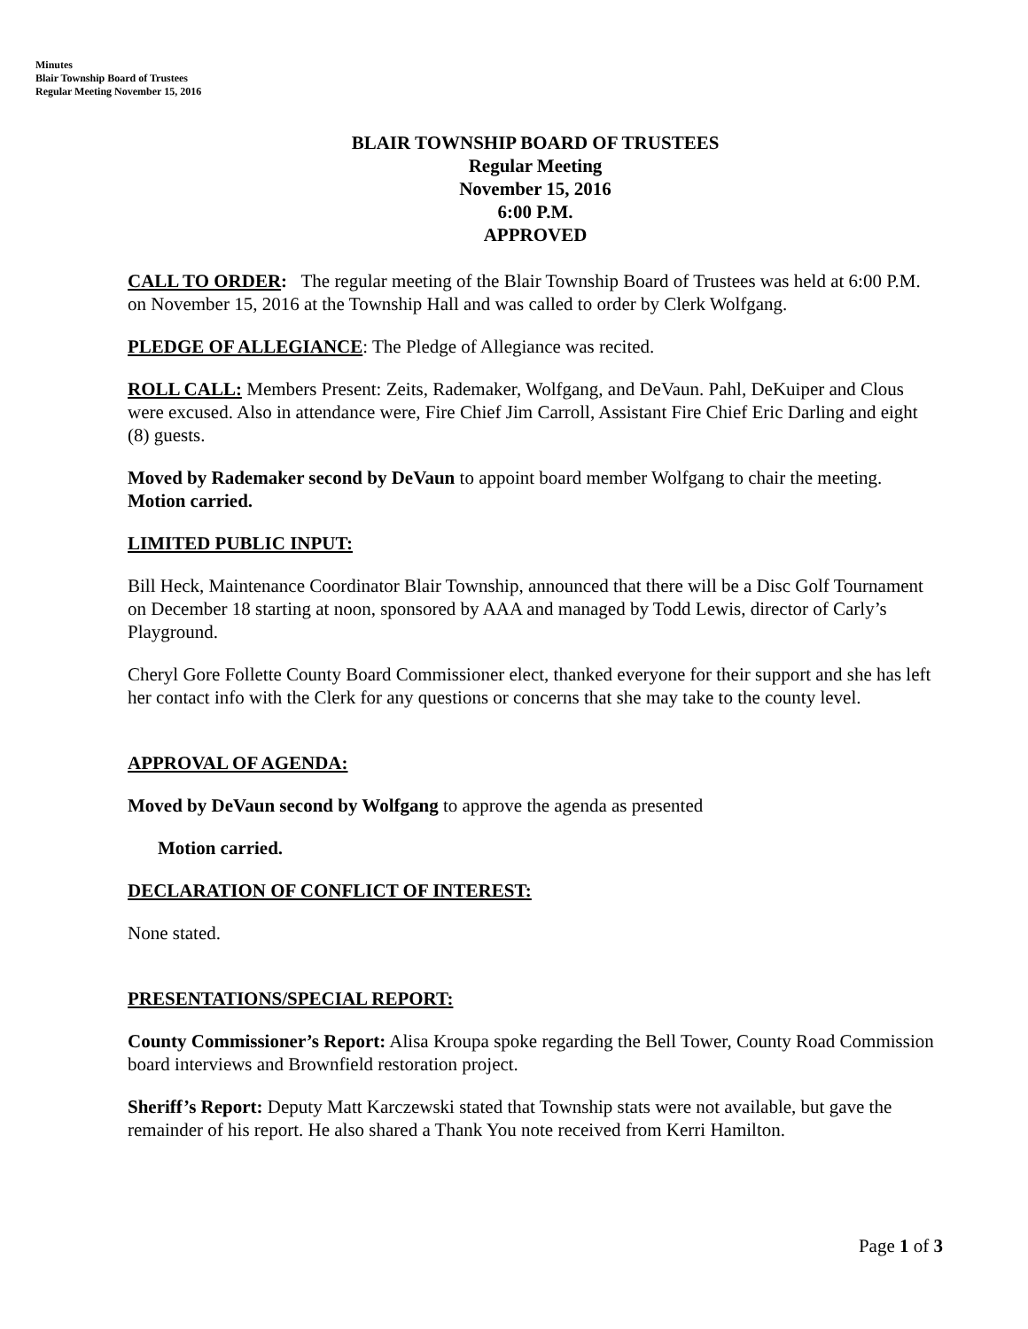Minutes
Blair Township Board of Trustees
Regular Meeting November 15, 2016
BLAIR TOWNSHIP BOARD OF TRUSTEES
Regular Meeting
November 15, 2016
6:00 P.M.
APPROVED
CALL TO ORDER: The regular meeting of the Blair Township Board of Trustees was held at 6:00 P.M. on November 15, 2016 at the Township Hall and was called to order by Clerk Wolfgang.
PLEDGE OF ALLEGIANCE: The Pledge of Allegiance was recited.
ROLL CALL: Members Present: Zeits, Rademaker, Wolfgang, and DeVaun. Pahl, DeKuiper and Clous were excused. Also in attendance were, Fire Chief Jim Carroll, Assistant Fire Chief Eric Darling and eight (8) guests.
Moved by Rademaker second by DeVaun to appoint board member Wolfgang to chair the meeting. Motion carried.
LIMITED PUBLIC INPUT:
Bill Heck, Maintenance Coordinator Blair Township, announced that there will be a Disc Golf Tournament on December 18 starting at noon, sponsored by AAA and managed by Todd Lewis, director of Carly’s Playground.
Cheryl Gore Follette County Board Commissioner elect, thanked everyone for their support and she has left her contact info with the Clerk for any questions or concerns that she may take to the county level.
APPROVAL OF AGENDA:
Moved by DeVaun second by Wolfgang to approve the agenda as presented
Motion carried.
DECLARATION OF CONFLICT OF INTEREST:
None stated.
PRESENTATIONS/SPECIAL REPORT:
County Commissioner’s Report: Alisa Kroupa spoke regarding the Bell Tower, County Road Commission board interviews and Brownfield restoration project.
Sheriff’s Report: Deputy Matt Karczewski stated that Township stats were not available, but gave the remainder of his report. He also shared a Thank You note received from Kerri Hamilton.
Page 1 of 3